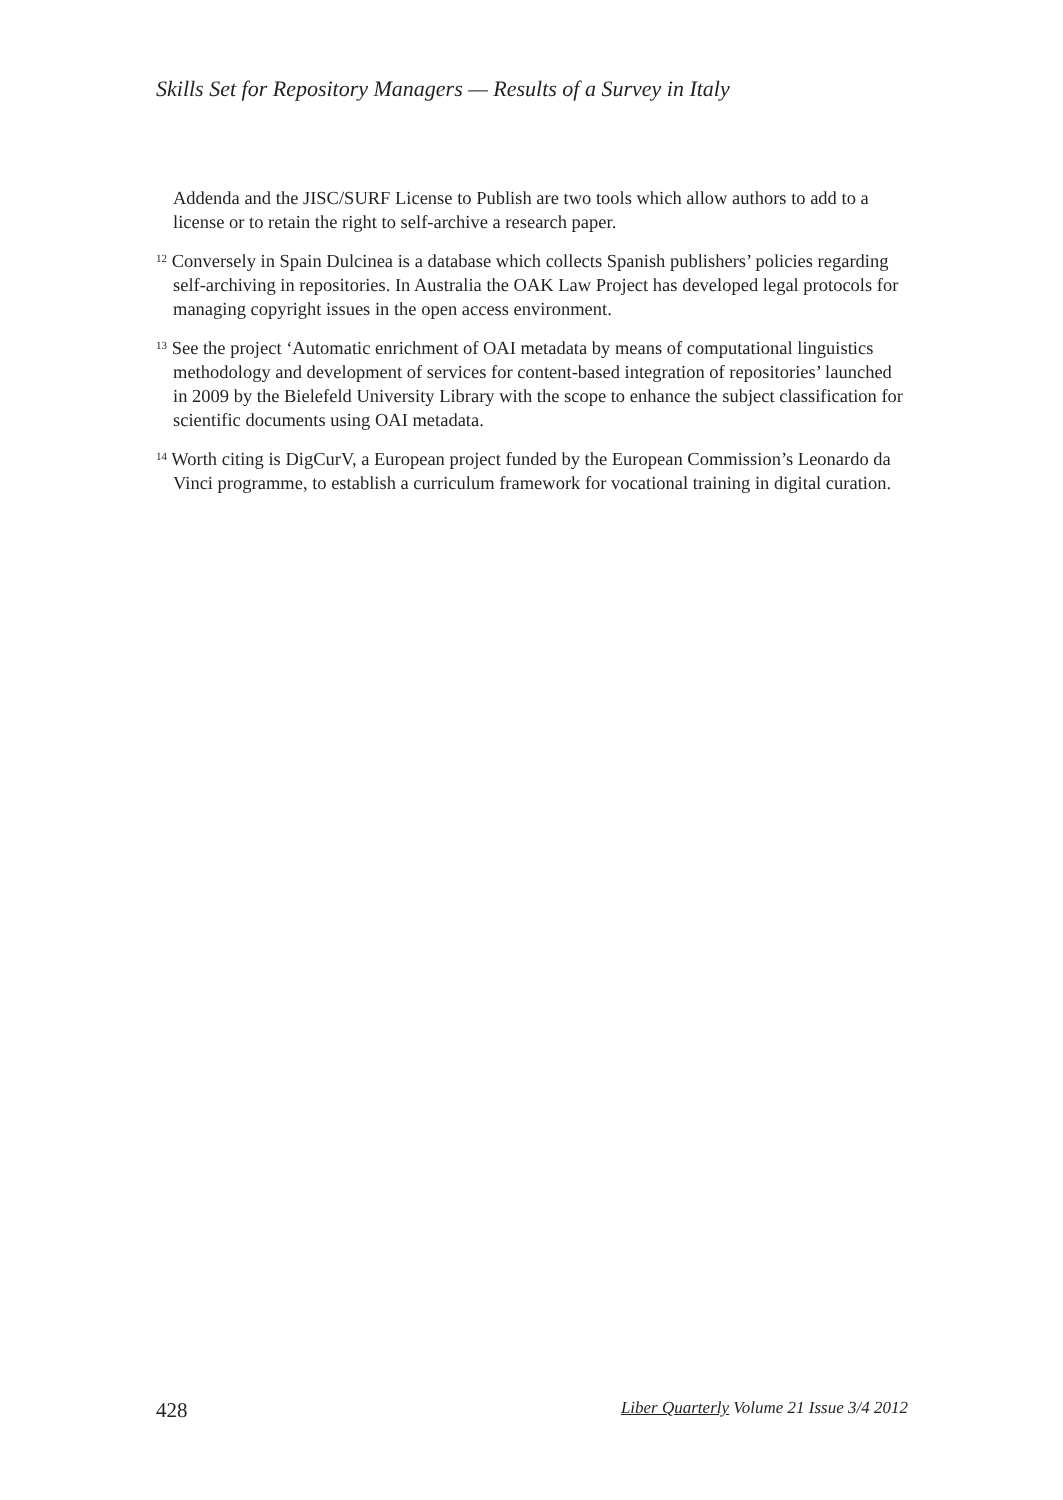Skills Set for Repository Managers — Results of a Survey in Italy
Addenda and the JISC/SURF License to Publish are two tools which allow authors to add to a license or to retain the right to self-archive a research paper.
<sup>12</sup> Conversely in Spain Dulcinea is a database which collects Spanish publishers’ policies regarding self-archiving in repositories. In Australia the OAK Law Project has developed legal protocols for managing copyright issues in the open access environment.
<sup>13</sup> See the project ‘Automatic enrichment of OAI metadata by means of computational linguistics methodology and development of services for content-based integration of repositories’ launched in 2009 by the Bielefeld University Library with the scope to enhance the subject classification for scientific documents using OAI metadata.
<sup>14</sup> Worth citing is DigCurV, a European project funded by the European Commission’s Leonardo da Vinci programme, to establish a curriculum framework for vocational training in digital curation.
428 Liber Quarterly Volume 21 Issue 3/4 2012